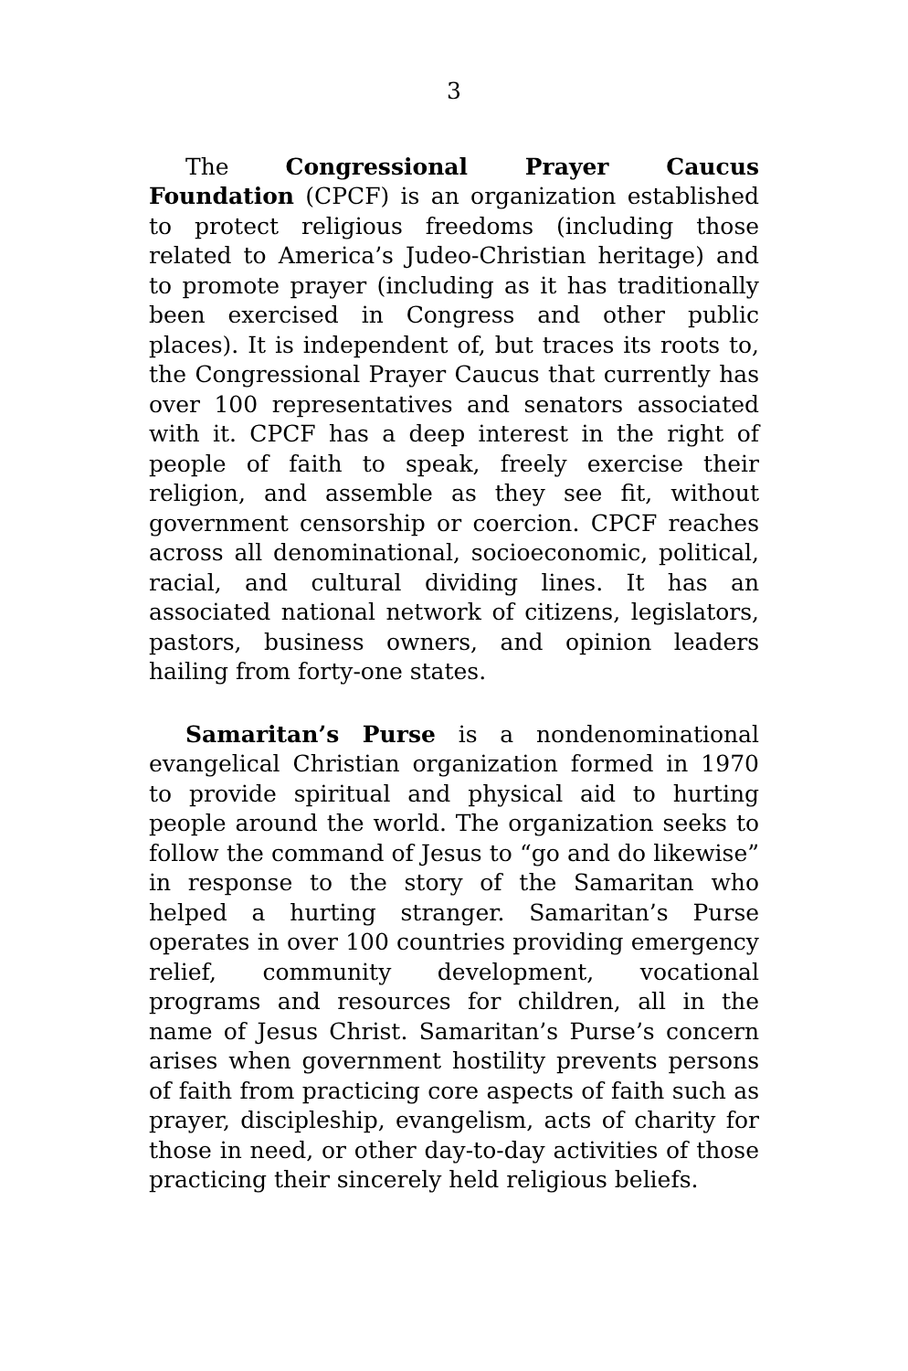3
The Congressional Prayer Caucus Foundation (CPCF) is an organization established to protect religious freedoms (including those related to America’s Judeo-Christian heritage) and to promote prayer (including as it has traditionally been exercised in Congress and other public places). It is independent of, but traces its roots to, the Congressional Prayer Caucus that currently has over 100 representatives and senators associated with it. CPCF has a deep interest in the right of people of faith to speak, freely exercise their religion, and assemble as they see fit, without government censorship or coercion. CPCF reaches across all denominational, socioeconomic, political, racial, and cultural dividing lines. It has an associated national network of citizens, legislators, pastors, business owners, and opinion leaders hailing from forty-one states.
Samaritan’s Purse is a nondenominational evangelical Christian organization formed in 1970 to provide spiritual and physical aid to hurting people around the world. The organization seeks to follow the command of Jesus to “go and do likewise” in response to the story of the Samaritan who helped a hurting stranger. Samaritan’s Purse operates in over 100 countries providing emergency relief, community development, vocational programs and resources for children, all in the name of Jesus Christ. Samaritan’s Purse’s concern arises when government hostility prevents persons of faith from practicing core aspects of faith such as prayer, discipleship, evangelism, acts of charity for those in need, or other day-to-day activities of those practicing their sincerely held religious beliefs.